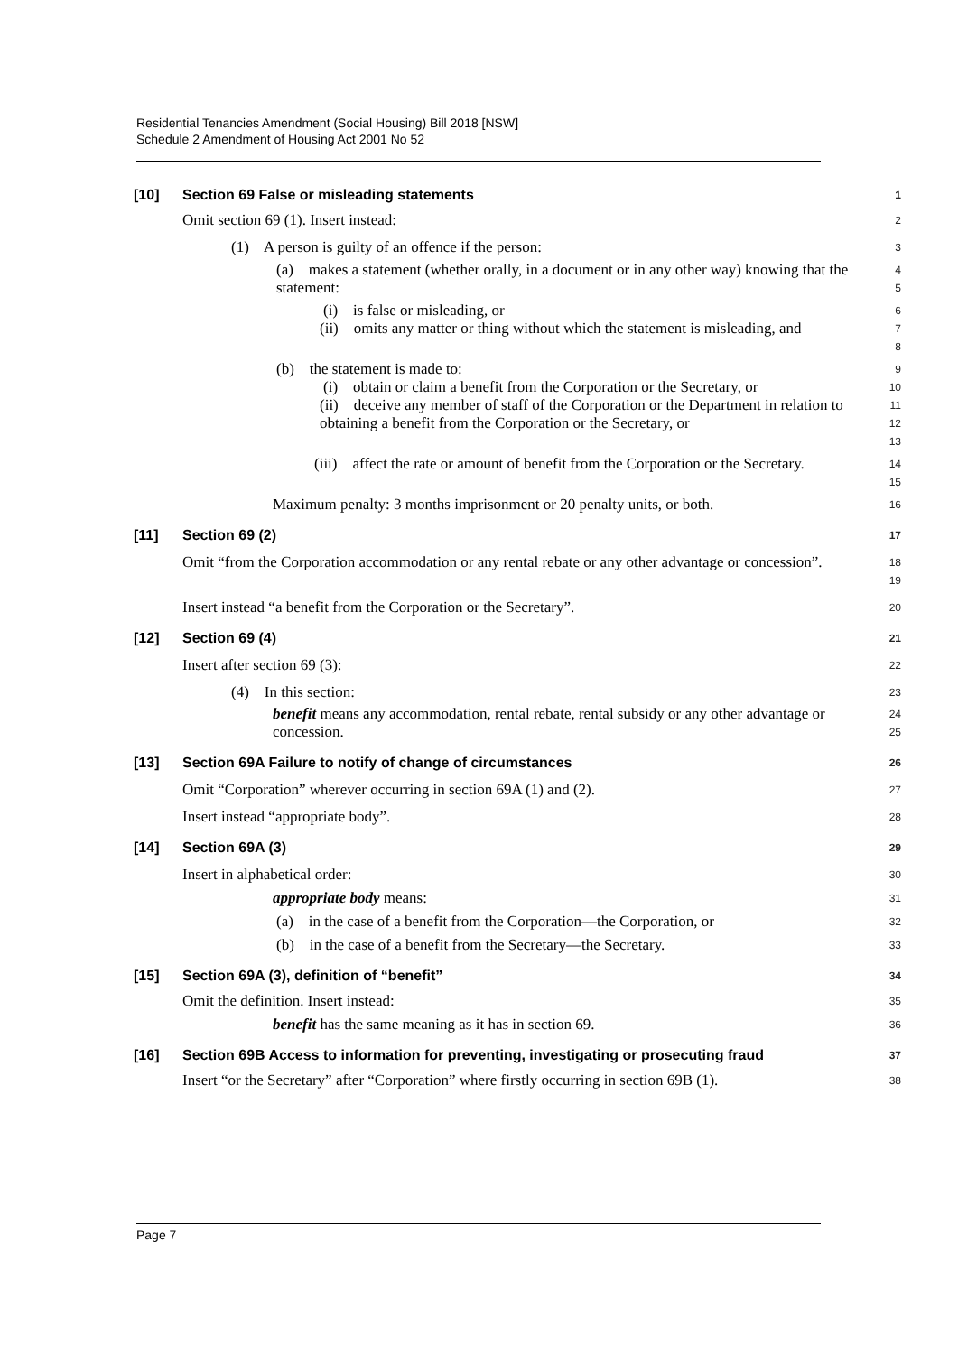Residential Tenancies Amendment (Social Housing) Bill 2018 [NSW]
Schedule 2 Amendment of Housing Act 2001 No 52
[10] Section 69 False or misleading statements
1
Omit section 69 (1). Insert instead:
2
(1) A person is guilty of an offence if the person:
3
(a) makes a statement (whether orally, in a document or in any other way) knowing that the statement:
4
5
(i) is false or misleading, or
6
(ii) omits any matter or thing without which the statement is misleading, and
7
8
(b) the statement is made to:
9
(i) obtain or claim a benefit from the Corporation or the Secretary, or
10
(ii) deceive any member of staff of the Corporation or the Department in relation to obtaining a benefit from the Corporation or the Secretary, or
11
12
13
(iii) affect the rate or amount of benefit from the Corporation or the Secretary.
14
15
Maximum penalty: 3 months imprisonment or 20 penalty units, or both.
16
[11] Section 69 (2)
17
Omit “from the Corporation accommodation or any rental rebate or any other advantage or concession”.
18
19
Insert instead “a benefit from the Corporation or the Secretary”.
20
[12] Section 69 (4)
21
Insert after section 69 (3):
22
(4) In this section:
23
benefit means any accommodation, rental rebate, rental subsidy or any other advantage or concession.
24
25
[13] Section 69A Failure to notify of change of circumstances
26
Omit “Corporation” wherever occurring in section 69A (1) and (2).
27
Insert instead “appropriate body”.
28
[14] Section 69A (3)
29
Insert in alphabetical order:
30
appropriate body means:
31
(a) in the case of a benefit from the Corporation—the Corporation, or
32
(b) in the case of a benefit from the Secretary—the Secretary.
33
[15] Section 69A (3), definition of “benefit”
34
Omit the definition. Insert instead:
35
benefit has the same meaning as it has in section 69.
36
[16] Section 69B Access to information for preventing, investigating or prosecuting fraud
37
Insert “or the Secretary” after “Corporation” where firstly occurring in section 69B (1).
38
Page 7